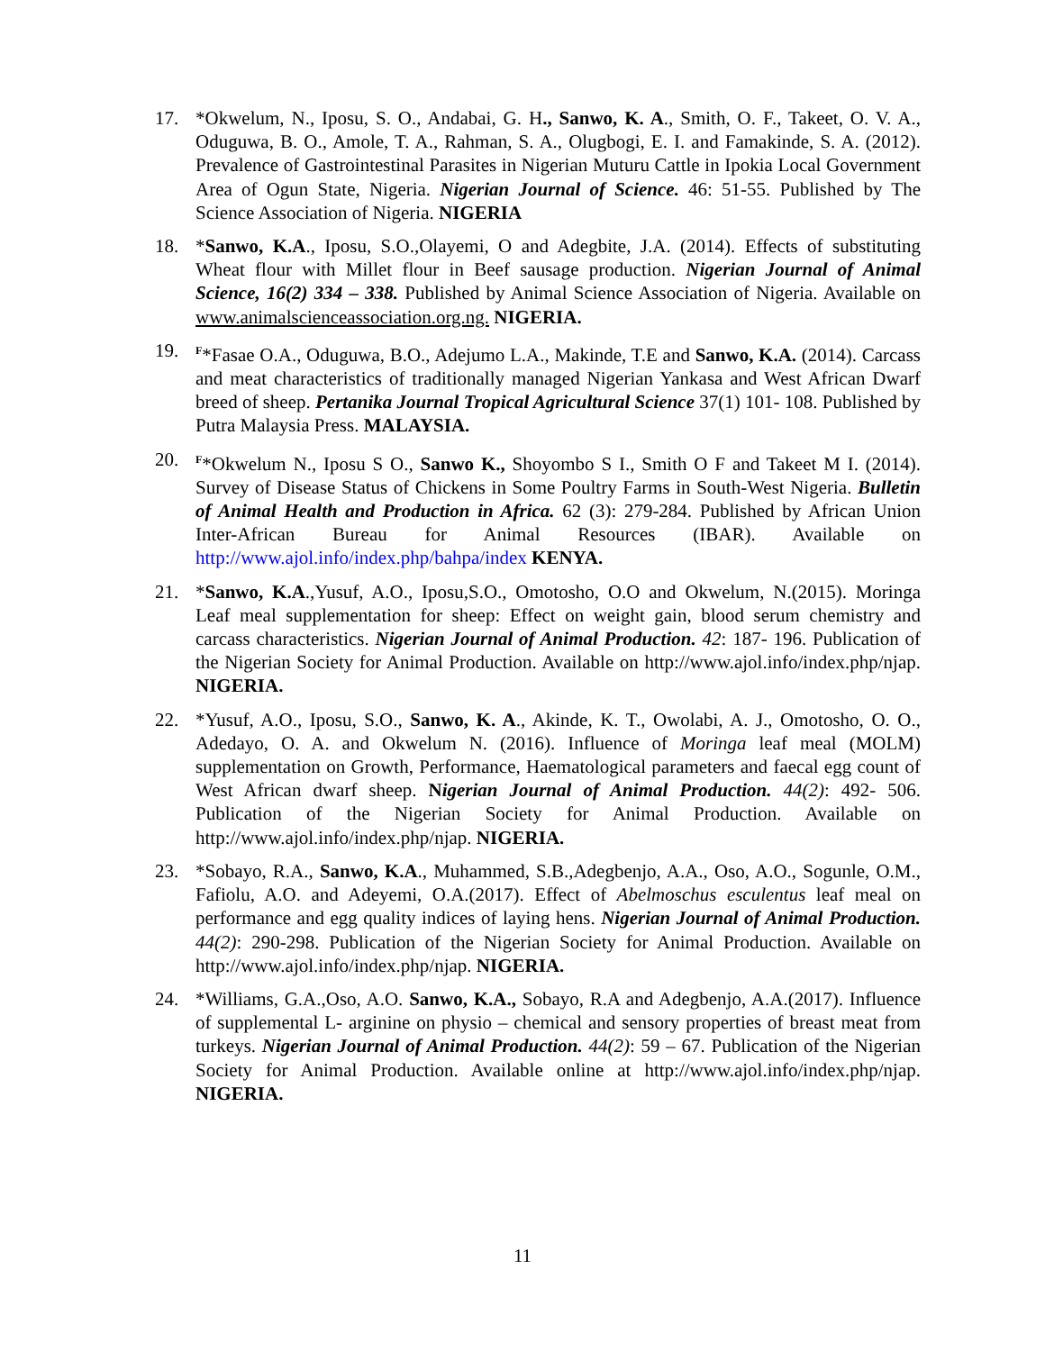17. *Okwelum, N., Iposu, S. O., Andabai, G. H., Sanwo, K. A., Smith, O. F., Takeet, O. V. A., Oduguwa, B. O., Amole, T. A., Rahman, S. A., Olugbogi, E. I. and Famakinde, S. A. (2012). Prevalence of Gastrointestinal Parasites in Nigerian Muturu Cattle in Ipokia Local Government Area of Ogun State, Nigeria. Nigerian Journal of Science. 46: 51-55. Published by The Science Association of Nigeria. NIGERIA
18. *Sanwo, K.A., Iposu, S.O.,Olayemi, O and Adegbite, J.A. (2014). Effects of substituting Wheat flour with Millet flour in Beef sausage production. Nigerian Journal of Animal Science, 16(2) 334 – 338. Published by Animal Science Association of Nigeria. Available on www.animalscienceassociation.org.ng. NIGERIA.
19.
<sup>F</sup>*Fasae O.A., Oduguwa, B.O., Adejumo L.A., Makinde, T.E and Sanwo, K.A. (2014). Carcass and meat characteristics of traditionally managed Nigerian Yankasa and West African Dwarf breed of sheep. Pertanika Journal Tropical Agricultural Science 37(1) 101- 108. Published by Putra Malaysia Press. MALAYSIA.
20.
<sup>F</sup>*Okwelum N., Iposu S O., Sanwo K., Shoyombo S I., Smith O F and Takeet M I. (2014). Survey of Disease Status of Chickens in Some Poultry Farms in South-West Nigeria. Bulletin of Animal Health and Production in Africa. 62 (3): 279-284. Published by African Union Inter-African Bureau for Animal Resources (IBAR). Available on http://www.ajol.info/index.php/bahpa/index KENYA.
21. *Sanwo, K.A.,Yusuf, A.O., Iposu,S.O., Omotosho, O.O and Okwelum, N.(2015). Moringa Leaf meal supplementation for sheep: Effect on weight gain, blood serum chemistry and carcass characteristics. Nigerian Journal of Animal Production. 42: 187- 196. Publication of the Nigerian Society for Animal Production. Available on http://www.ajol.info/index.php/njap. NIGERIA.
22. *Yusuf, A.O., Iposu, S.O., Sanwo, K. A., Akinde, K. T., Owolabi, A. J., Omotosho, O. O., Adedayo, O. A. and Okwelum N. (2016). Influence of Moringa leaf meal (MOLM) supplementation on Growth, Performance, Haematological parameters and faecal egg count of West African dwarf sheep. Nigerian Journal of Animal Production. 44(2): 492- 506. Publication of the Nigerian Society for Animal Production. Available on http://www.ajol.info/index.php/njap. NIGERIA.
23. *Sobayo, R.A., Sanwo, K.A., Muhammed, S.B.,Adegbenjo, A.A., Oso, A.O., Sogunle, O.M., Fafiolu, A.O. and Adeyemi, O.A.(2017). Effect of Abelmoschus esculentus leaf meal on performance and egg quality indices of laying hens. Nigerian Journal of Animal Production. 44(2): 290-298. Publication of the Nigerian Society for Animal Production. Available on http://www.ajol.info/index.php/njap. NIGERIA.
24. *Williams, G.A.,Oso, A.O. Sanwo, K.A., Sobayo, R.A and Adegbenjo, A.A.(2017). Influence of supplemental L- arginine on physio – chemical and sensory properties of breast meat from turkeys. Nigerian Journal of Animal Production. 44(2): 59 – 67. Publication of the Nigerian Society for Animal Production. Available online at http://www.ajol.info/index.php/njap. NIGERIA.
11